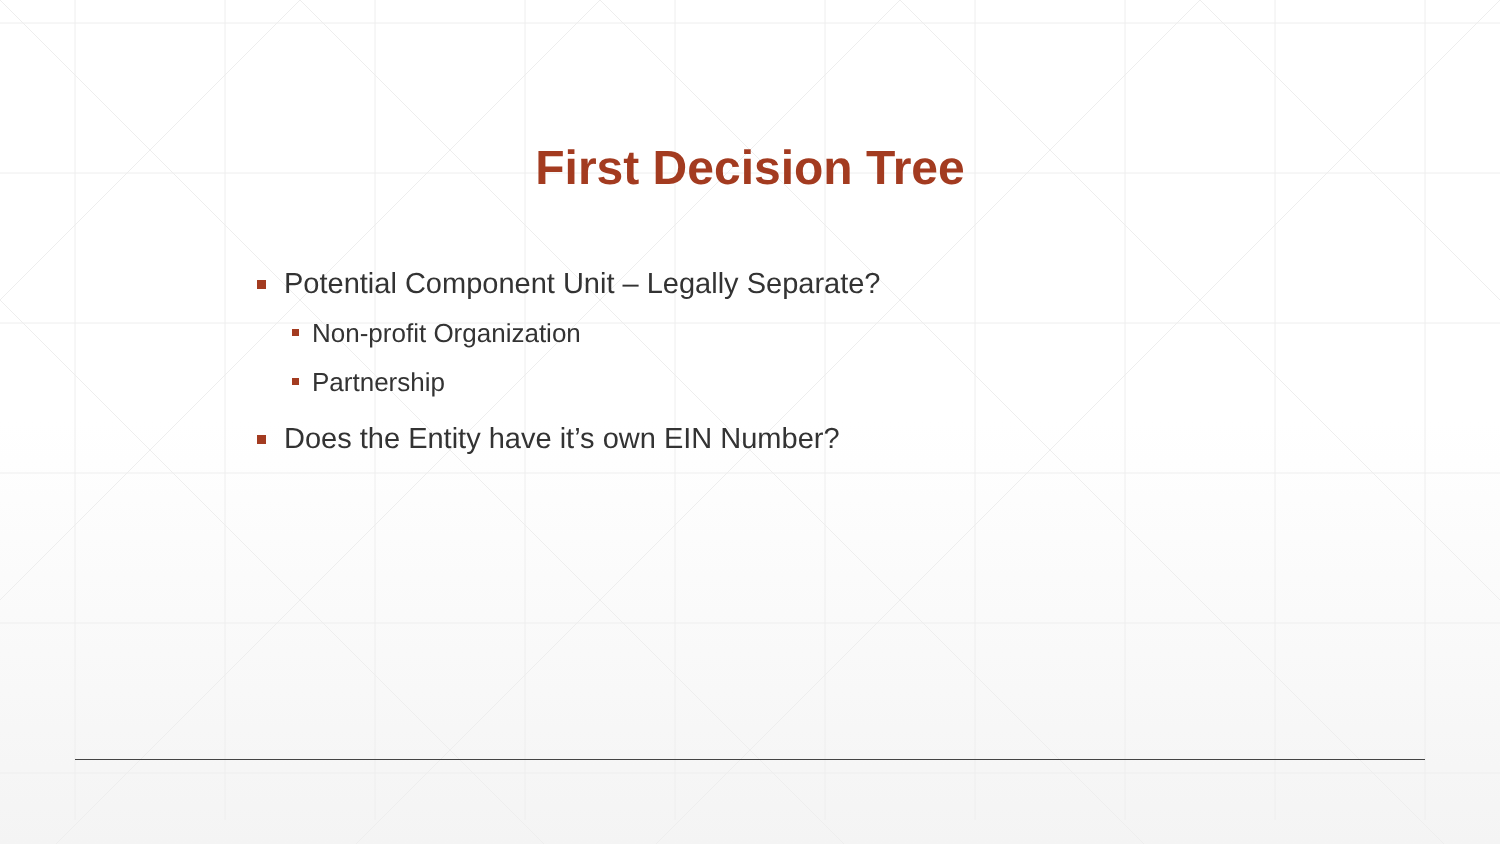First Decision Tree
Potential Component Unit – Legally Separate?
Non-profit Organization
Partnership
Does the Entity have it’s own EIN Number?